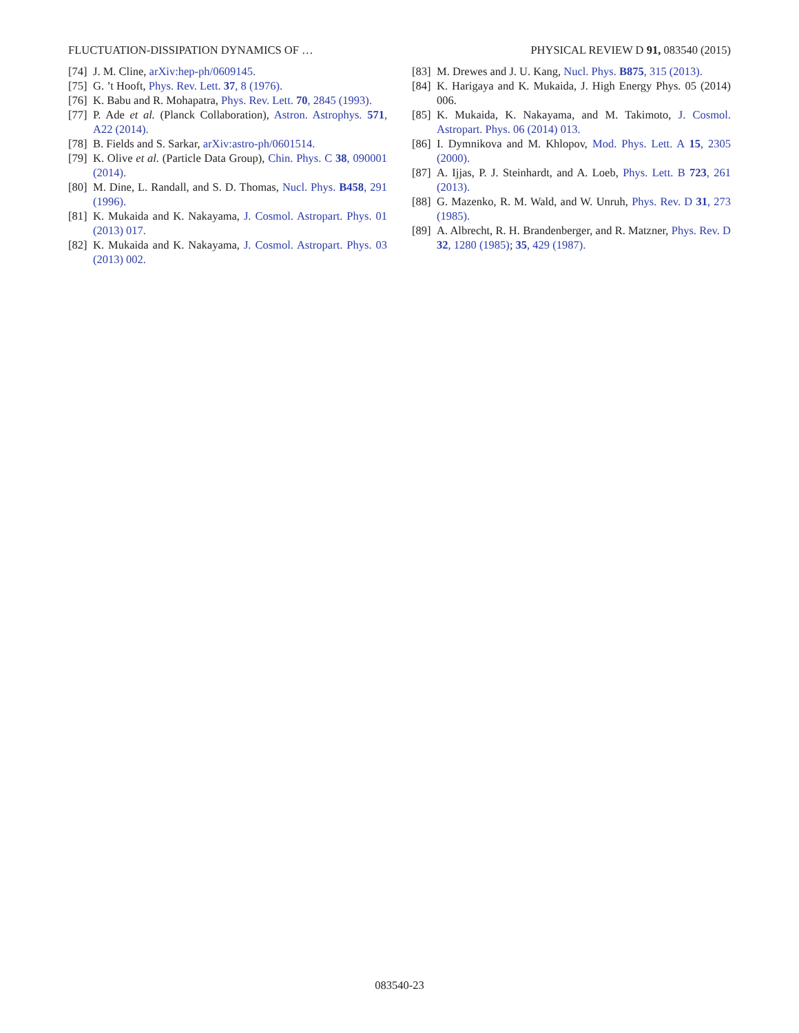FLUCTUATION-DISSIPATION DYNAMICS OF … PHYSICAL REVIEW D 91, 083540 (2015)
[74] J. M. Cline, arXiv:hep-ph/0609145.
[75] G. ’t Hooft, Phys. Rev. Lett. 37, 8 (1976).
[76] K. Babu and R. Mohapatra, Phys. Rev. Lett. 70, 2845 (1993).
[77] P. Ade et al. (Planck Collaboration), Astron. Astrophys. 571, A22 (2014).
[78] B. Fields and S. Sarkar, arXiv:astro-ph/0601514.
[79] K. Olive et al. (Particle Data Group), Chin. Phys. C 38, 090001 (2014).
[80] M. Dine, L. Randall, and S. D. Thomas, Nucl. Phys. B458, 291 (1996).
[81] K. Mukaida and K. Nakayama, J. Cosmol. Astropart. Phys. 01 (2013) 017.
[82] K. Mukaida and K. Nakayama, J. Cosmol. Astropart. Phys. 03 (2013) 002.
[83] M. Drewes and J. U. Kang, Nucl. Phys. B875, 315 (2013).
[84] K. Harigaya and K. Mukaida, J. High Energy Phys. 05 (2014) 006.
[85] K. Mukaida, K. Nakayama, and M. Takimoto, J. Cosmol. Astropart. Phys. 06 (2014) 013.
[86] I. Dymnikova and M. Khlopov, Mod. Phys. Lett. A 15, 2305 (2000).
[87] A. Ijjas, P. J. Steinhardt, and A. Loeb, Phys. Lett. B 723, 261 (2013).
[88] G. Mazenko, R. M. Wald, and W. Unruh, Phys. Rev. D 31, 273 (1985).
[89] A. Albrecht, R. H. Brandenberger, and R. Matzner, Phys. Rev. D 32, 1280 (1985); 35, 429 (1987).
083540-23